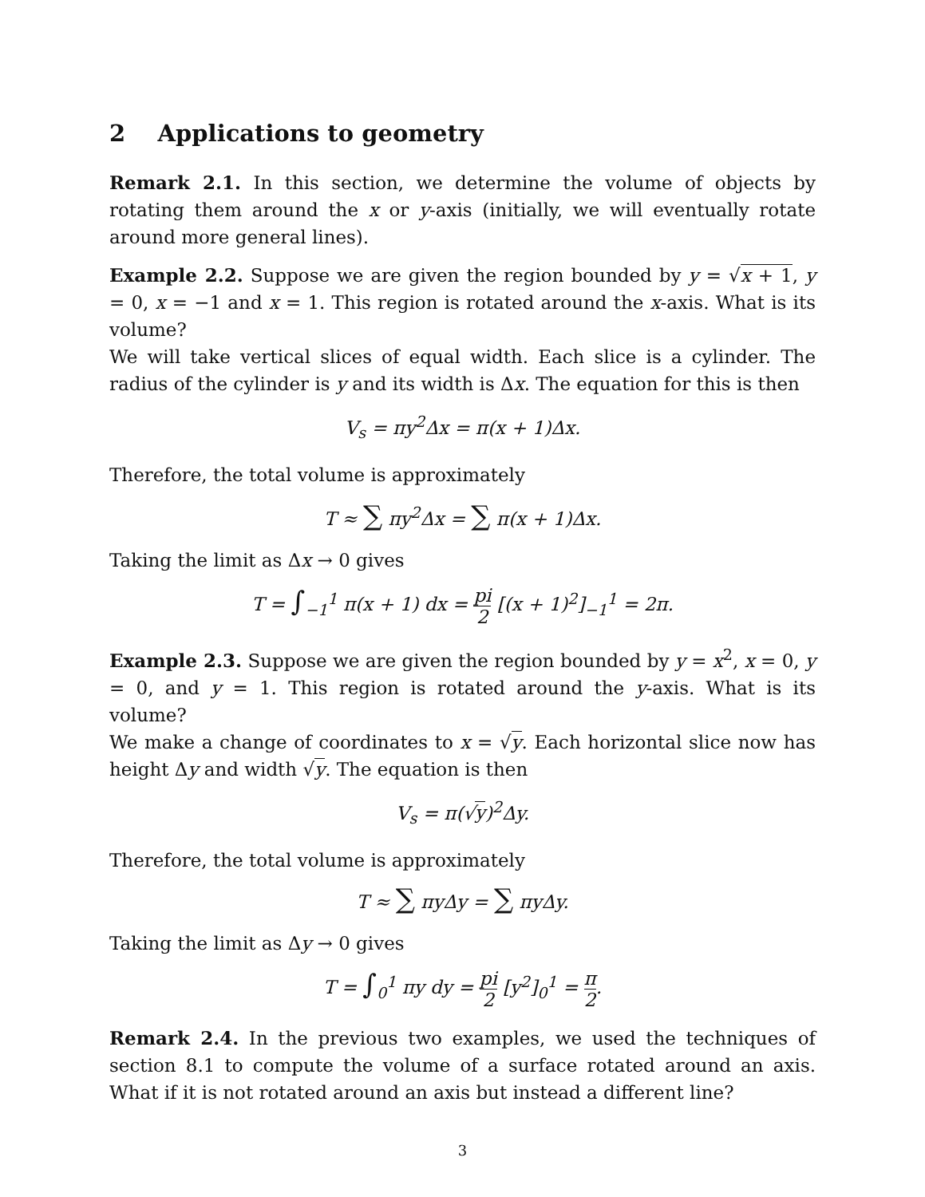2 Applications to geometry
Remark 2.1. In this section, we determine the volume of objects by rotating them around the x or y-axis (initially, we will eventually rotate around more general lines).
Example 2.2. Suppose we are given the region bounded by y = √x + 1, y = 0, x = −1 and x = 1. This region is rotated around the x-axis. What is its volume?
We will take vertical slices of equal width. Each slice is a cylinder. The radius of the cylinder is y and its width is Δx. The equation for this is then
V<sub>s</sub> = πy<sup>2</sup>Δx = π(x + 1)Δx.
Therefore, the total volume is approximately
T ≈ ∑ πy<sup>2</sup>Δx = ∑ π(x + 1)Δx.
Taking the limit as Δx → 0 gives
T = ∫<sub>−1</sub><sup>1</sup> π(x + 1) dx = pi 2 [(x + 1)<sup>2</sup>]<sub>−1</sub><sup>1</sup> = 2π.
Example 2.3. Suppose we are given the region bounded by y = x<sup>2</sup>, x = 0, y = 0, and y = 1. This region is rotated around the y-axis. What is its volume?
We make a change of coordinates to x = √y. Each horizontal slice now has height Δy and width √y. The equation is then
V<sub>s</sub> = π(√y)<sup>2</sup>Δy.
Therefore, the total volume is approximately
T ≈ ∑ πyΔy = ∑ πyΔy.
Taking the limit as Δy → 0 gives
T = ∫<sub>0</sub><sup>1</sup> πy dy = pi 2 [y<sup>2</sup>]<sub>0</sub><sup>1</sup> = π 2.
Remark 2.4. In the previous two examples, we used the techniques of section 8.1 to compute the volume of a surface rotated around an axis. What if it is not rotated around an axis but instead a different line?
3